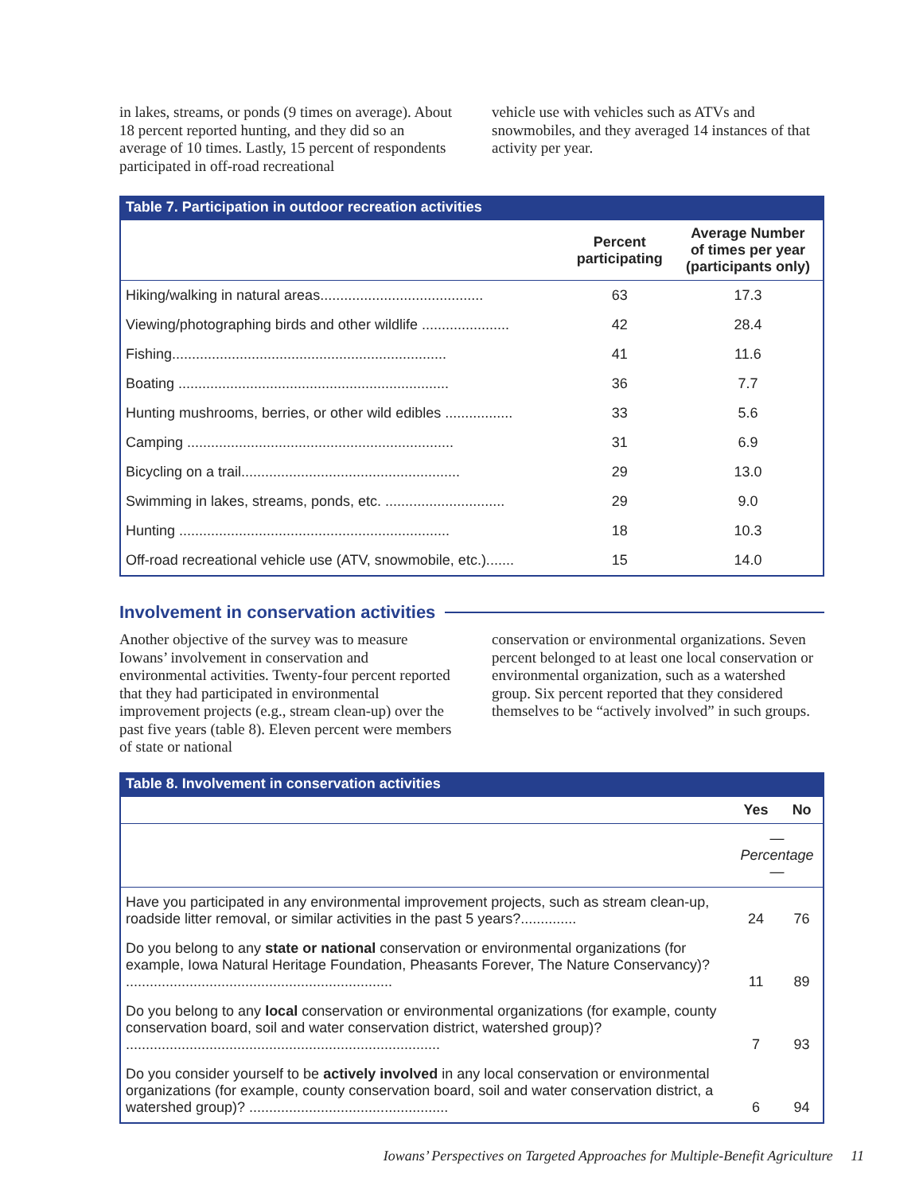in lakes, streams, or ponds (9 times on average). About 18 percent reported hunting, and they did so an average of 10 times. Lastly, 15 percent of respondents participated in off-road recreational
vehicle use with vehicles such as ATVs and snowmobiles, and they averaged 14 instances of that activity per year.
Table 7. Participation in outdoor recreation activities
| | Percent participating | Average Number of times per year (participants only) |
| --- | --- | --- |
| Hiking/walking in natural areas......................................... | 63 | 17.3 |
| Viewing/photographing birds and other wildlife ...................... | 42 | 28.4 |
| Fishing..................................................................... | 41 | 11.6 |
| Boating .................................................................... | 36 | 7.7 |
| Hunting mushrooms, berries, or other wild edibles ................. | 33 | 5.6 |
| Camping ................................................................... | 31 | 6.9 |
| Bicycling on a trail....................................................... | 29 | 13.0 |
| Swimming in lakes, streams, ponds, etc. .............................. | 29 | 9.0 |
| Hunting .................................................................... | 18 | 10.3 |
| Off-road recreational vehicle use (ATV, snowmobile, etc.)....... | 15 | 14.0 |
Involvement in conservation activities
Another objective of the survey was to measure Iowans’ involvement in conservation and environmental activities. Twenty-four percent reported that they had participated in environmental improvement projects (e.g., stream clean-up) over the past five years (table 8). Eleven percent were members of state or national
conservation or environmental organizations. Seven percent belonged to at least one local conservation or environmental organization, such as a watershed group. Six percent reported that they considered themselves to be “actively involved” in such groups.
Table 8. Involvement in conservation activities
| | Yes | No |
| --- | --- | --- |
| | — Percentage — | |
| Have you participated in any environmental improvement projects, such as stream clean-up, roadside litter removal, or similar activities in the past 5 years?.............. | 24 | 76 |
| Do you belong to any state or national conservation or environmental organizations (for example, Iowa Natural Heritage Foundation, Pheasants Forever, The Nature Conservancy)? ................................................................... | 11 | 89 |
| Do you belong to any local conservation or environmental organizations (for example, county conservation board, soil and water conservation district, watershed group)? ............................................................................... | 7 | 93 |
| Do you consider yourself to be actively involved in any local conservation or environmental organizations (for example, county conservation board, soil and water conservation district, a watershed group)? .................................................. | 6 | 94 |
Iowans’ Perspectives on Targeted Approaches for Multiple-Benefit Agriculture 11